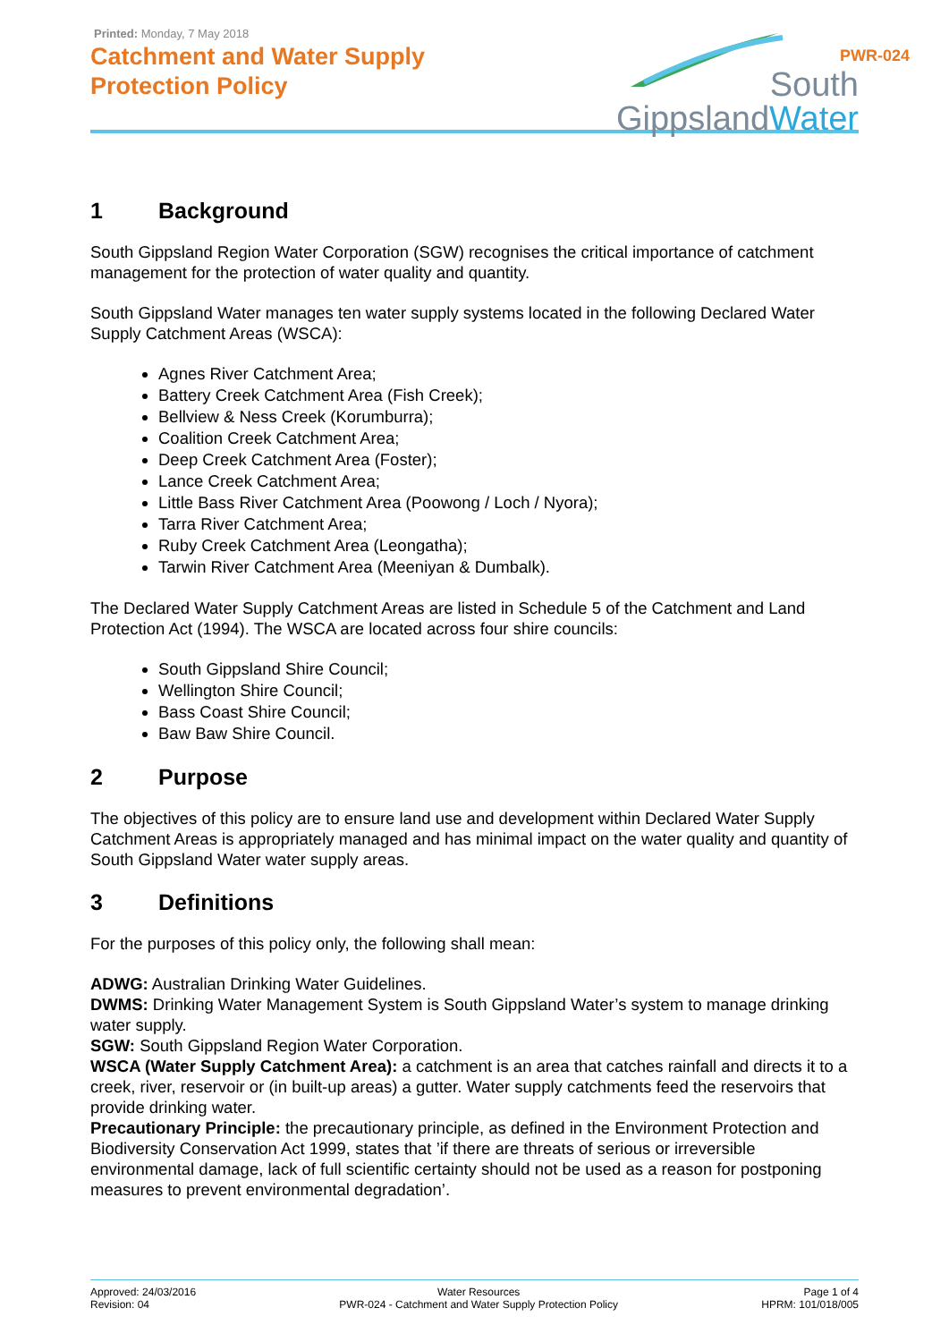Printed: Monday, 7 May 2018
Catchment and Water Supply
Protection Policy
South
Gippsland Water
PWR-024
1 Background
South Gippsland Region Water Corporation (SGW) recognises the critical importance of catchment management for the protection of water quality and quantity.
South Gippsland Water manages ten water supply systems located in the following Declared Water Supply Catchment Areas (WSCA):
Agnes River Catchment Area;
Battery Creek Catchment Area (Fish Creek);
Bellview & Ness Creek (Korumburra);
Coalition Creek Catchment Area;
Deep Creek Catchment Area (Foster);
Lance Creek Catchment Area;
Little Bass River Catchment Area (Poowong / Loch / Nyora);
Tarra River Catchment Area;
Ruby Creek Catchment Area (Leongatha);
Tarwin River Catchment Area (Meeniyan & Dumbalk).
The Declared Water Supply Catchment Areas are listed in Schedule 5 of the Catchment and Land Protection Act (1994). The WSCA are located across four shire councils:
South Gippsland Shire Council;
Wellington Shire Council;
Bass Coast Shire Council;
Baw Baw Shire Council.
2 Purpose
The objectives of this policy are to ensure land use and development within Declared Water Supply Catchment Areas is appropriately managed and has minimal impact on the water quality and quantity of South Gippsland Water water supply areas.
3 Definitions
For the purposes of this policy only, the following shall mean:
ADWG: Australian Drinking Water Guidelines.
DWMS: Drinking Water Management System is South Gippsland Water’s system to manage drinking water supply.
SGW: South Gippsland Region Water Corporation.
WSCA (Water Supply Catchment Area): a catchment is an area that catches rainfall and directs it to a creek, river, reservoir or (in built-up areas) a gutter. Water supply catchments feed the reservoirs that provide drinking water.
Precautionary Principle: the precautionary principle, as defined in the Environment Protection and Biodiversity Conservation Act 1999, states that ’if there are threats of serious or irreversible environmental damage, lack of full scientific certainty should not be used as a reason for postponing measures to prevent environmental degradation’.
Approved: 24/03/2016
Revision: 04
Water Resources
PWR-024 - Catchment and Water Supply Protection Policy
Page 1 of 4
HPRM: 101/018/005